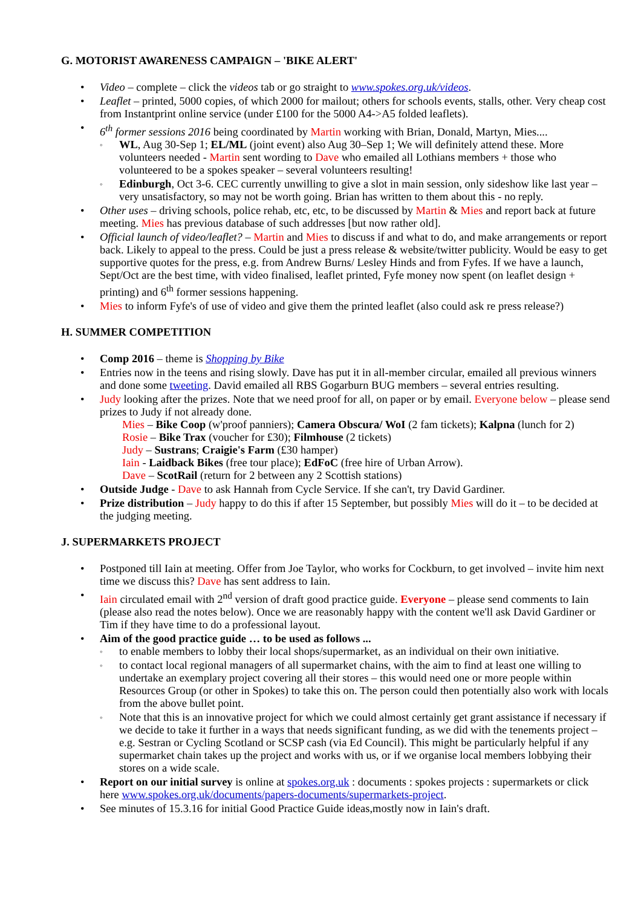G. MOTORIST AWARENESS CAMPAIGN – 'BIKE ALERT'
Video – complete – click the videos tab or go straight to www.spokes.org.uk/videos.
Leaflet – printed, 5000 copies, of which 2000 for mailout; others for schools events, stalls, other. Very cheap cost from Instantprint online service (under £100 for the 5000 A4->A5 folded leaflets).
6<sup>th</sup> former sessions 2016 being coordinated by Martin working with Brian, Donald, Martyn, Mies....
WL, Aug 30-Sep 1; EL/ML (joint event) also Aug 30–Sep 1; We will definitely attend these. More volunteers needed - Martin sent wording to Dave who emailed all Lothians members + those who volunteered to be a spokes speaker – several volunteers resulting!
Edinburgh, Oct 3-6. CEC currently unwilling to give a slot in main session, only sideshow like last year – very unsatisfactory, so may not be worth going. Brian has written to them about this - no reply.
Other uses – driving schools, police rehab, etc, etc, to be discussed by Martin & Mies and report back at future meeting. Mies has previous database of such addresses [but now rather old].
Official launch of video/leaflet? – Martin and Mies to discuss if and what to do, and make arrangements or report back. Likely to appeal to the press. Could be just a press release & website/twitter publicity. Would be easy to get supportive quotes for the press, e.g. from Andrew Burns/ Lesley Hinds and from Fyfes. If we have a launch, Sept/Oct are the best time, with video finalised, leaflet printed, Fyfe money now spent (on leaflet design + printing) and 6<sup>th</sup> former sessions happening.
Mies to inform Fyfe's of use of video and give them the printed leaflet (also could ask re press release?)
H. SUMMER COMPETITION
Comp 2016 – theme is Shopping by Bike
Entries now in the teens and rising slowly. Dave has put it in all-member circular, emailed all previous winners and done some tweeting. David emailed all RBS Gogarburn BUG members – several entries resulting.
Judy looking after the prizes. Note that we need proof for all, on paper or by email. Everyone below – please send prizes to Judy if not already done.
Mies – Bike Coop (w'proof panniers); Camera Obscura/ WoI (2 fam tickets); Kalpna (lunch for 2)
Rosie – Bike Trax (voucher for £30); Filmhouse (2 tickets)
Judy – Sustrans; Craigie's Farm (£30 hamper)
Iain - Laidback Bikes (free tour place); EdFoC (free hire of Urban Arrow).
Dave – ScotRail (return for 2 between any 2 Scottish stations)
Outside Judge - Dave to ask Hannah from Cycle Service. If she can't, try David Gardiner.
Prize distribution – Judy happy to do this if after 15 September, but possibly Mies will do it – to be decided at the judging meeting.
J. SUPERMARKETS PROJECT
Postponed till Iain at meeting. Offer from Joe Taylor, who works for Cockburn, to get involved – invite him next time we discuss this? Dave has sent address to Iain.
Iain circulated email with 2<sup>nd</sup> version of draft good practice guide. Everyone – please send comments to Iain (please also read the notes below). Once we are reasonably happy with the content we'll ask David Gardiner or Tim if they have time to do a professional layout.
Aim of the good practice guide … to be used as follows ...
to enable members to lobby their local shops/supermarket, as an individual on their own initiative.
to contact local regional managers of all supermarket chains, with the aim to find at least one willing to undertake an exemplary project covering all their stores – this would need one or more people within Resources Group (or other in Spokes) to take this on. The person could then potentially also work with locals from the above bullet point.
Note that this is an innovative project for which we could almost certainly get grant assistance if necessary if we decide to take it further in a ways that needs significant funding, as we did with the tenements project – e.g. Sestran or Cycling Scotland or SCSP cash (via Ed Council). This might be particularly helpful if any supermarket chain takes up the project and works with us, or if we organise local members lobbying their stores on a wide scale.
Report on our initial survey is online at spokes.org.uk : documents : spokes projects : supermarkets or click here www.spokes.org.uk/documents/papers-documents/supermarkets-project.
See minutes of 15.3.16 for initial Good Practice Guide ideas,mostly now in Iain's draft.